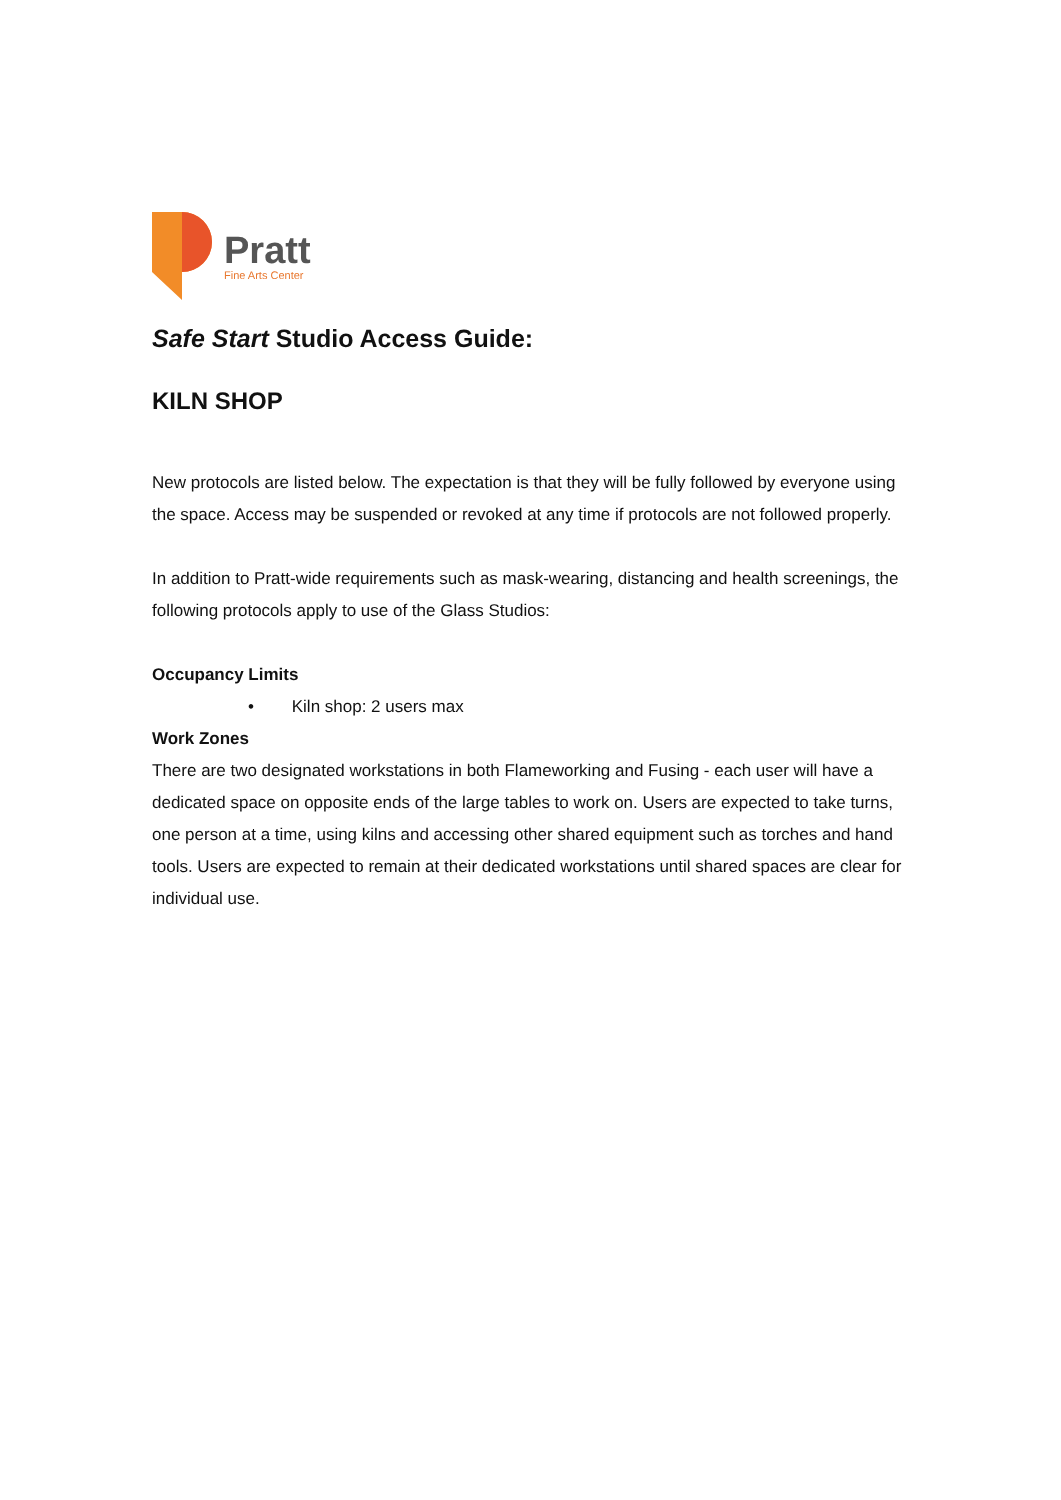Pratt
Fine Arts Center
Safe Start Studio Access Guide:
KILN SHOP
New protocols are listed below. The expectation is that they will be fully followed by everyone using the space. Access may be suspended or revoked at any time if protocols are not followed properly.
In addition to Pratt-wide requirements such as mask-wearing, distancing and health screenings, the following protocols apply to use of the Glass Studios:
Occupancy Limits
• Kiln shop: 2 users max
Work Zones
There are two designated workstations in both Flameworking and Fusing - each user will have a dedicated space on opposite ends of the large tables to work on. Users are expected to take turns, one person at a time, using kilns and accessing other shared equipment such as torches and hand tools. Users are expected to remain at their dedicated workstations until shared spaces are clear for individual use.